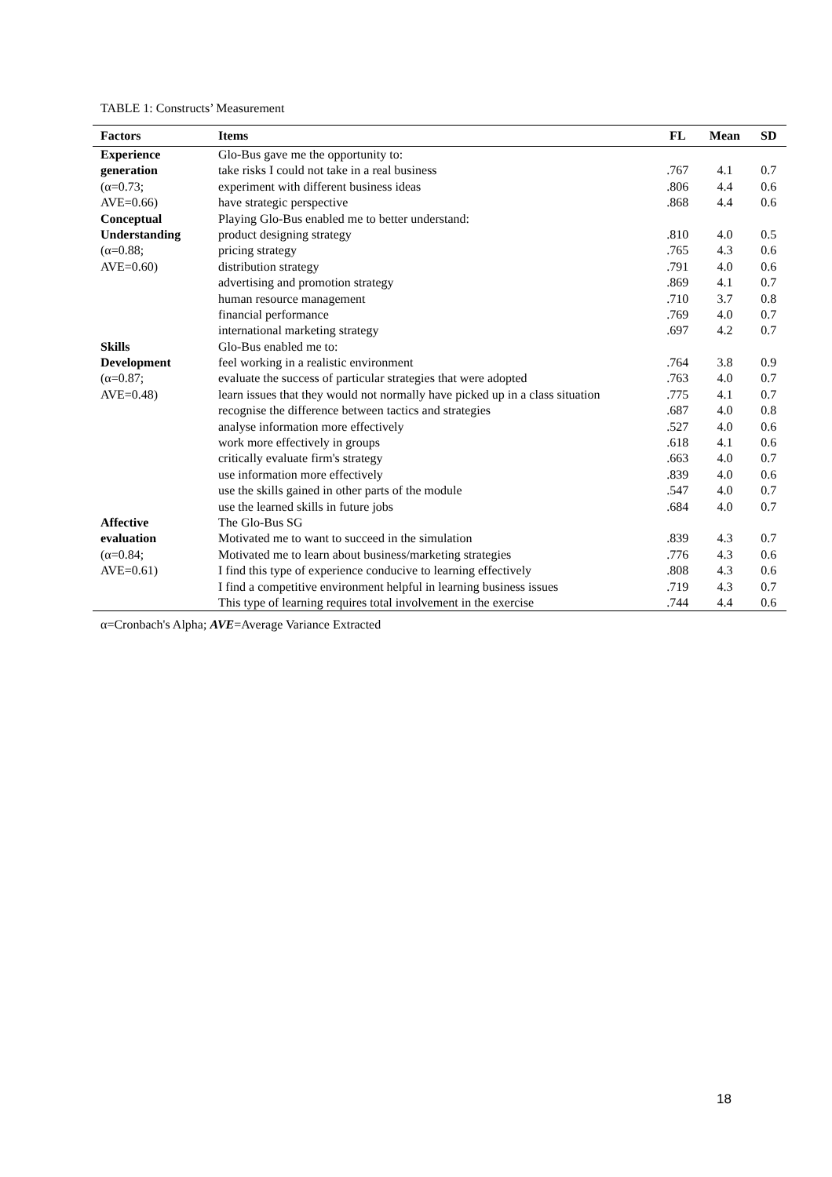TABLE 1: Constructs’ Measurement
| Factors | Items | FL | Mean | SD |
| --- | --- | --- | --- | --- |
| Experience | Glo-Bus gave me the opportunity to: | | | |
| generation | take risks I could not take in a real business | .767 | 4.1 | 0.7 |
| (α=0.73; | experiment with different business ideas | .806 | 4.4 | 0.6 |
| AVE=0.66) | have strategic perspective | .868 | 4.4 | 0.6 |
| Conceptual | Playing Glo-Bus enabled me to better understand: | | | |
| Understanding | product designing strategy | .810 | 4.0 | 0.5 |
| (α=0.88; | pricing strategy | .765 | 4.3 | 0.6 |
| AVE=0.60) | distribution strategy | .791 | 4.0 | 0.6 |
| | advertising and promotion strategy | .869 | 4.1 | 0.7 |
| | human resource management | .710 | 3.7 | 0.8 |
| | financial performance | .769 | 4.0 | 0.7 |
| | international marketing strategy | .697 | 4.2 | 0.7 |
| Skills | Glo-Bus enabled me to: | | | |
| Development | feel working in a realistic environment | .764 | 3.8 | 0.9 |
| (α=0.87; | evaluate the success of particular strategies that were adopted | .763 | 4.0 | 0.7 |
| AVE=0.48) | learn issues that they would not normally have picked up in a class situation | .775 | 4.1 | 0.7 |
| | recognise the difference between tactics and strategies | .687 | 4.0 | 0.8 |
| | analyse information more effectively | .527 | 4.0 | 0.6 |
| | work more effectively in groups | .618 | 4.1 | 0.6 |
| | critically evaluate firm's strategy | .663 | 4.0 | 0.7 |
| | use information more effectively | .839 | 4.0 | 0.6 |
| | use the skills gained in other parts of the module | .547 | 4.0 | 0.7 |
| | use the learned skills in future jobs | .684 | 4.0 | 0.7 |
| Affective | The Glo-Bus SG | | | |
| evaluation | Motivated me to want to succeed in the simulation | .839 | 4.3 | 0.7 |
| (α=0.84; | Motivated me to learn about business/marketing strategies | .776 | 4.3 | 0.6 |
| AVE=0.61) | I find this type of experience conducive to learning effectively | .808 | 4.3 | 0.6 |
| | I find a competitive environment helpful in learning business issues | .719 | 4.3 | 0.7 |
| | This type of learning requires total involvement in the exercise | .744 | 4.4 | 0.6 |
α=Cronbach's Alpha; AVE=Average Variance Extracted
18